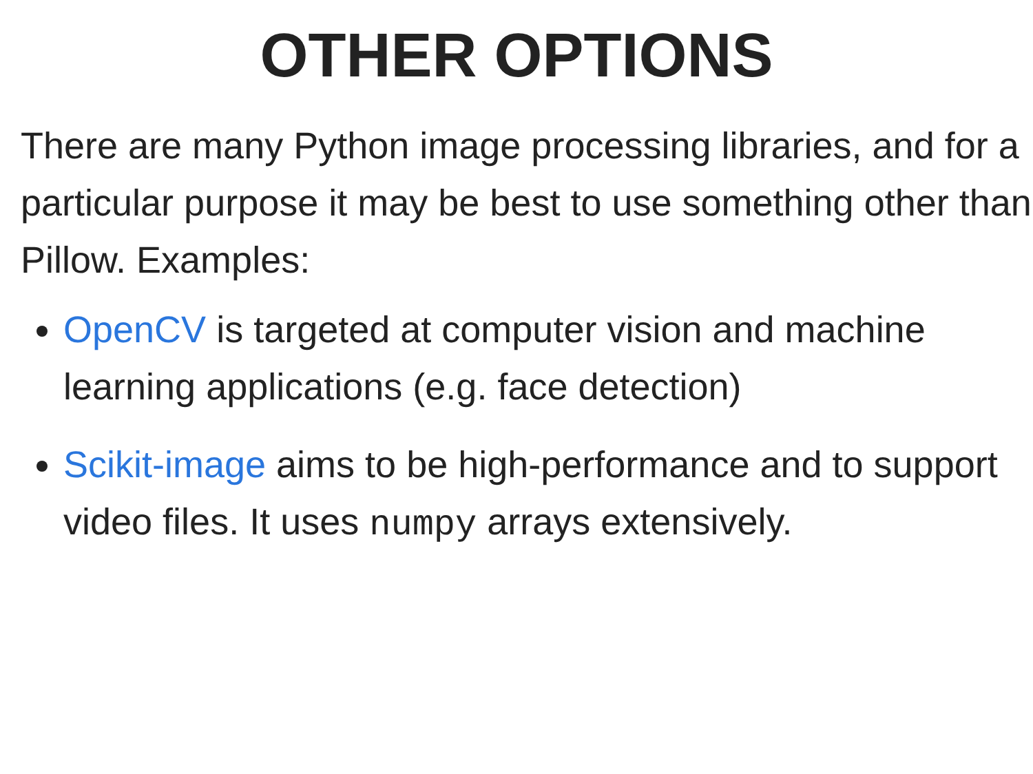OTHER OPTIONS
There are many Python image processing libraries, and for a particular purpose it may be best to use something other than Pillow. Examples:
OpenCV is targeted at computer vision and machine learning applications (e.g. face detection)
Scikit-image aims to be high-performance and to support video files. It uses numpy arrays extensively.